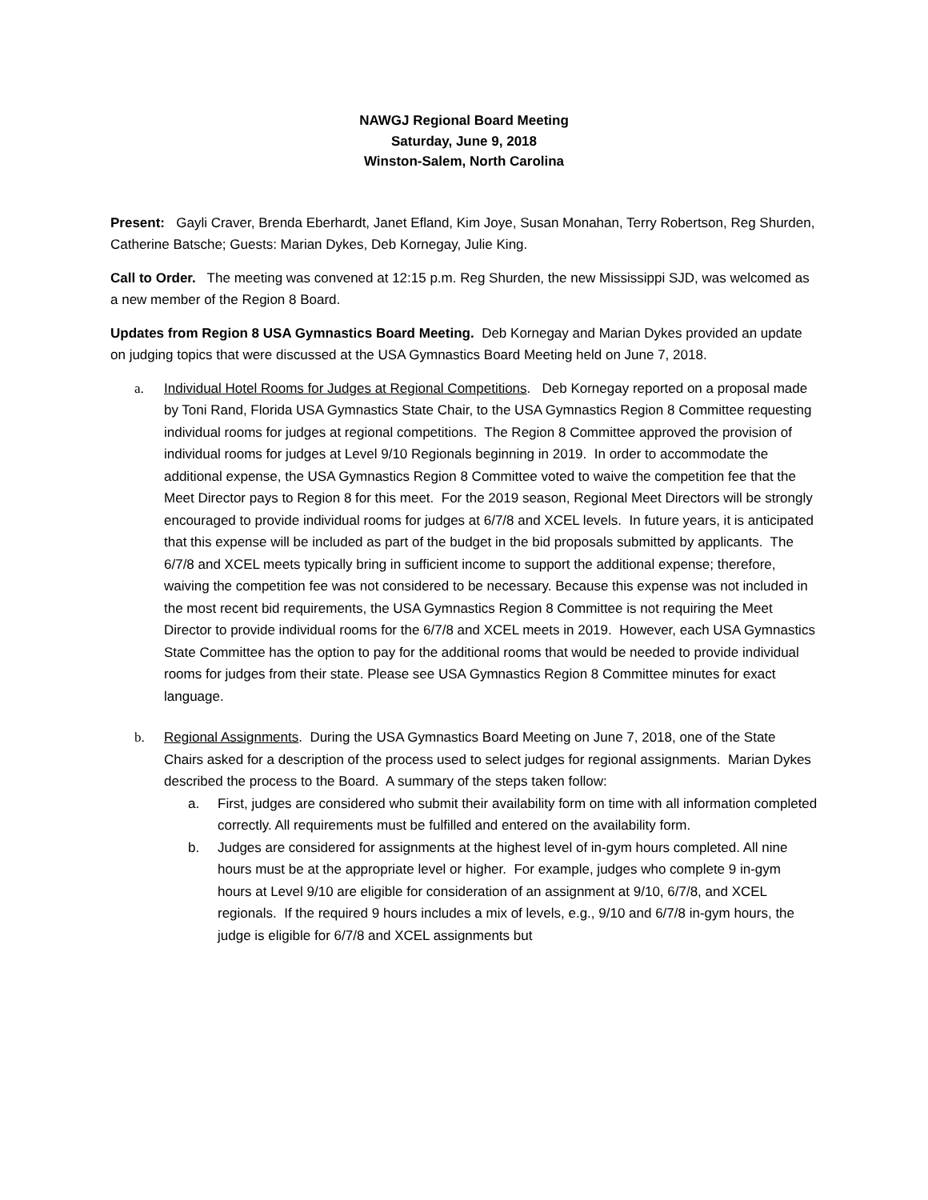NAWGJ Regional Board Meeting
Saturday, June 9, 2018
Winston-Salem, North Carolina
Present: Gayli Craver, Brenda Eberhardt, Janet Efland, Kim Joye, Susan Monahan, Terry Robertson, Reg Shurden, Catherine Batsche; Guests: Marian Dykes, Deb Kornegay, Julie King.
Call to Order. The meeting was convened at 12:15 p.m. Reg Shurden, the new Mississippi SJD, was welcomed as a new member of the Region 8 Board.
Updates from Region 8 USA Gymnastics Board Meeting. Deb Kornegay and Marian Dykes provided an update on judging topics that were discussed at the USA Gymnastics Board Meeting held on June 7, 2018.
a. Individual Hotel Rooms for Judges at Regional Competitions. Deb Kornegay reported on a proposal made by Toni Rand, Florida USA Gymnastics State Chair, to the USA Gymnastics Region 8 Committee requesting individual rooms for judges at regional competitions. The Region 8 Committee approved the provision of individual rooms for judges at Level 9/10 Regionals beginning in 2019. In order to accommodate the additional expense, the USA Gymnastics Region 8 Committee voted to waive the competition fee that the Meet Director pays to Region 8 for this meet. For the 2019 season, Regional Meet Directors will be strongly encouraged to provide individual rooms for judges at 6/7/8 and XCEL levels. In future years, it is anticipated that this expense will be included as part of the budget in the bid proposals submitted by applicants. The 6/7/8 and XCEL meets typically bring in sufficient income to support the additional expense; therefore, waiving the competition fee was not considered to be necessary. Because this expense was not included in the most recent bid requirements, the USA Gymnastics Region 8 Committee is not requiring the Meet Director to provide individual rooms for the 6/7/8 and XCEL meets in 2019. However, each USA Gymnastics State Committee has the option to pay for the additional rooms that would be needed to provide individual rooms for judges from their state. Please see USA Gymnastics Region 8 Committee minutes for exact language.
b. Regional Assignments. During the USA Gymnastics Board Meeting on June 7, 2018, one of the State Chairs asked for a description of the process used to select judges for regional assignments. Marian Dykes described the process to the Board. A summary of the steps taken follow:
a. First, judges are considered who submit their availability form on time with all information completed correctly. All requirements must be fulfilled and entered on the availability form.
b. Judges are considered for assignments at the highest level of in-gym hours completed. All nine hours must be at the appropriate level or higher. For example, judges who complete 9 in-gym hours at Level 9/10 are eligible for consideration of an assignment at 9/10, 6/7/8, and XCEL regionals. If the required 9 hours includes a mix of levels, e.g., 9/10 and 6/7/8 in-gym hours, the judge is eligible for 6/7/8 and XCEL assignments but